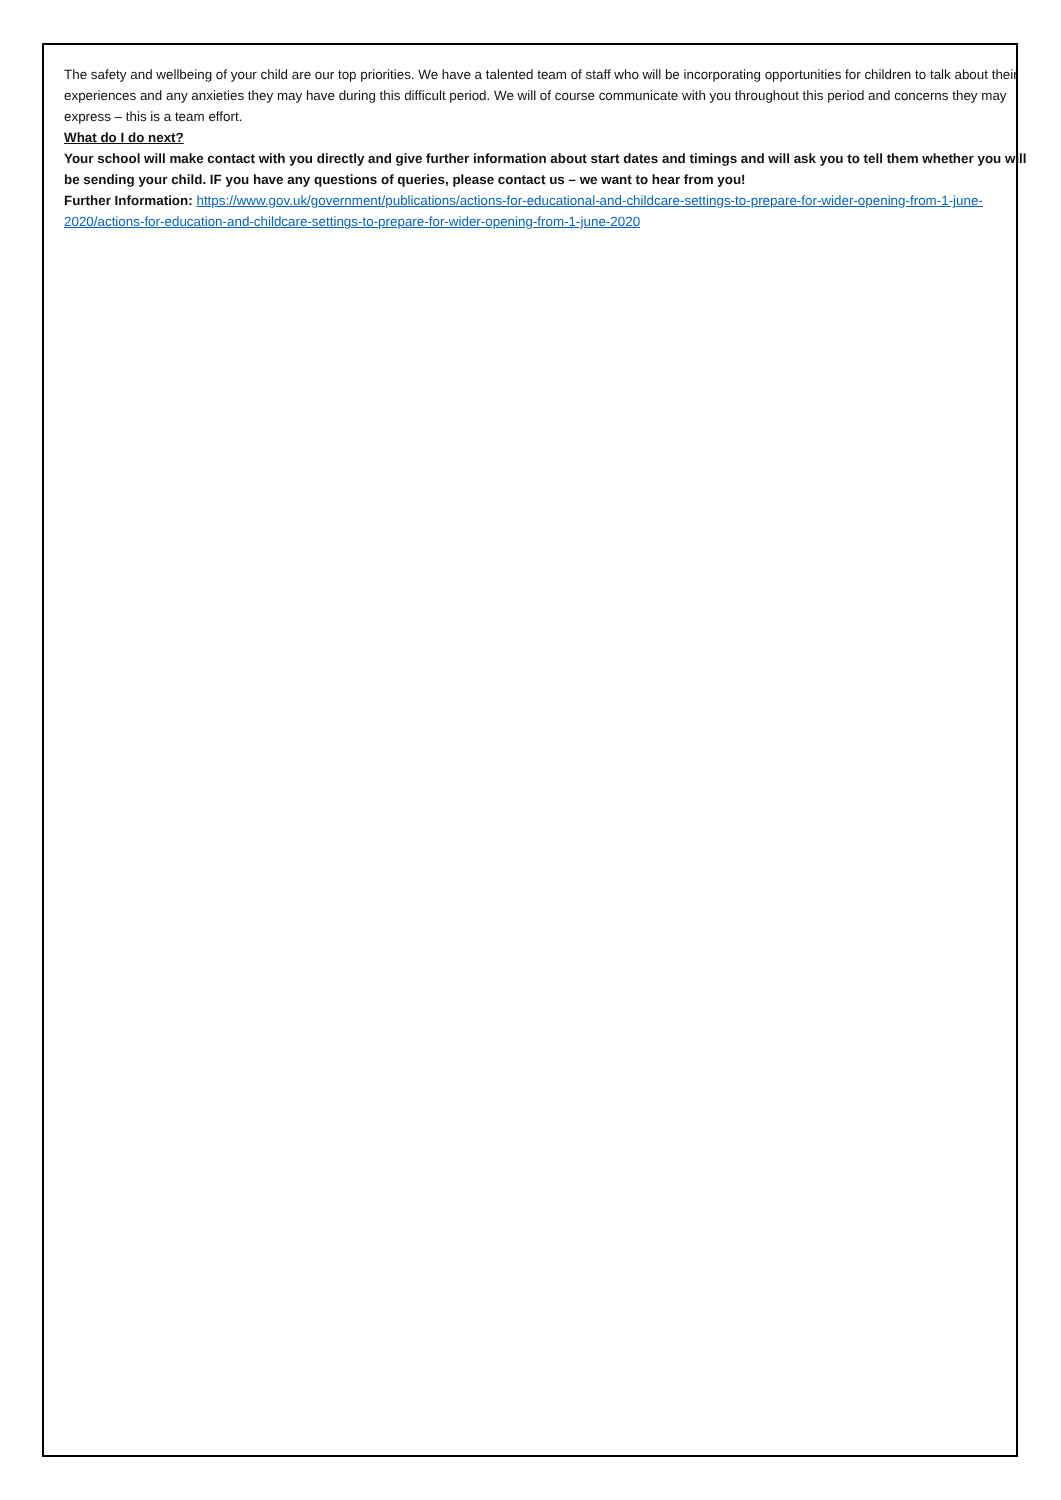The safety and wellbeing of your child are our top priorities. We have a talented team of staff who will be incorporating opportunities for children to talk about their experiences and any anxieties they may have during this difficult period. We will of course communicate with you throughout this period and concerns they may express – this is a team effort.
What do I do next?
Your school will make contact with you directly and give further information about start dates and timings and will ask you to tell them whether you will be sending your child. IF you have any questions of queries, please contact us – we want to hear from you!
Further Information: https://www.gov.uk/government/publications/actions-for-educational-and-childcare-settings-to-prepare-for-wider-opening-from-1-june-2020/actions-for-education-and-childcare-settings-to-prepare-for-wider-opening-from-1-june-2020